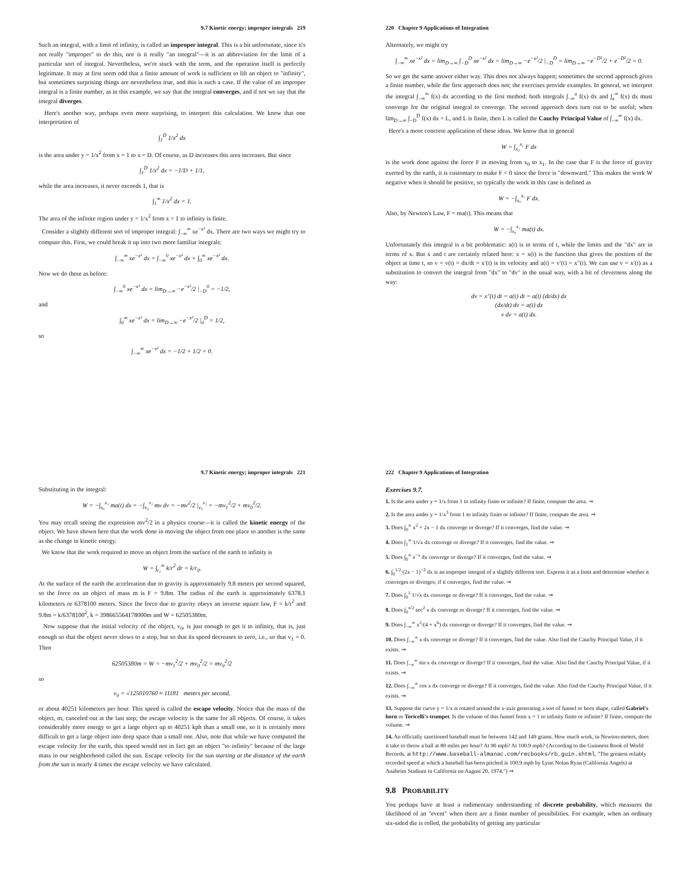9.7 Kinetic energy; improper integrals 219
Such an integral, with a limit of infinity, is called an improper integral. This is a bit unfortunate, since it's not really "improper" to do this, nor is it really "an integral"—it is an abbreviation for the limit of a particular sort of integral. Nevertheless, we're stuck with the term, and the operation itself is perfectly legitimate. It may at first seem odd that a finite amount of work is sufficient to lift an object to "infinity", but sometimes surprising things are nevertheless true, and this is such a case. If the value of an improper integral is a finite number, as in this example, we say that the integral converges, and if not we say that the integral diverges.
Here's another way, perhaps even more surprising, to interpret this calculation. We know that one interpretation of
∫<sub>1</sub><sup>D</sup> 1/x<sup>2</sup> dx
is the area under y = 1/x<sup>2</sup> from x = 1 to x = D. Of course, as D increases this area increases. But since
∫<sub>1</sub><sup>D</sup> 1/x<sup>2</sup> dx = −1/D + 1/1,
while the area increases, it never exceeds 1, that is
∫<sub>1</sub><sup>∞</sup> 1/x<sup>2</sup> dx = 1.
The area of the infinite region under y = 1/x<sup>2</sup> from x = 1 to infinity is finite.
Consider a slightly different sort of improper integral: ∫<sub>−∞</sub><sup>∞</sup> xe<sup>−x²</sup> dx. There are two ways we might try to compute this. First, we could break it up into two more familiar integrals:
∫<sub>−∞</sub><sup>∞</sup> xe<sup>−x²</sup> dx = ∫<sub>−∞</sub><sup>0</sup> xe<sup>−x²</sup> dx + ∫<sub>0</sub><sup>∞</sup> xe<sup>−x²</sup> dx.
Now we do these as before:
∫<sub>−∞</sub><sup>0</sup> xe<sup>−x²</sup> dx = lim<sub>D→∞</sub> −e<sup>−x²</sup>/2 |<sub>−D</sub><sup>0</sup> = −1/2,
and
∫<sub>0</sub><sup>∞</sup> xe<sup>−x²</sup> dx = lim<sub>D→∞</sub> −e<sup>−x²</sup>/2 |<sub>0</sub><sup>D</sup> = 1/2,
so
∫<sub>−∞</sub><sup>∞</sup> xe<sup>−x²</sup> dx = −1/2 + 1/2 = 0.
220 Chapter 9 Applications of Integration
Alternately, we might try
∫<sub>−∞</sub><sup>∞</sup> xe<sup>−x²</sup> dx = lim<sub>D→∞</sub> ∫<sub>−D</sub><sup>D</sup> xe<sup>−x²</sup> dx = lim<sub>D→∞</sub> −e<sup>−x²</sup>/2 |<sub>−D</sub><sup>D</sup> = lim<sub>D→∞</sub> −e<sup>−D²</sup>/2 + e<sup>−D²</sup>/2 = 0.
So we get the same answer either way. This does not always happen; sometimes the second approach gives a finite number, while the first approach does not; the exercises provide examples. In general, we interpret the integral ∫<sub>−∞</sub><sup>∞</sup> f(x) dx according to the first method: both integrals ∫<sub>−∞</sub><sup>a</sup> f(x) dx and ∫<sub>a</sub><sup>∞</sup> f(x) dx must converge for the original integral to converge. The second approach does turn out to be useful; when lim<sub>D→∞</sub> ∫<sub>−D</sub><sup>D</sup> f(x) dx = L, and L is finite, then L is called the Cauchy Principal Value of ∫<sub>−∞</sub><sup>∞</sup> f(x) dx.
Here's a more concrete application of these ideas. We know that in general
W = ∫<sub>x₀</sub><sup>x₁</sup> F dx
is the work done against the force F in moving from x<sub>0</sub> to x<sub>1</sub>. In the case that F is the force of gravity exerted by the earth, it is customary to make F < 0 since the force is "downward." This makes the work W negative when it should be positive, so typically the work in this case is defined as
W = −∫<sub>x₀</sub><sup>x₁</sup> F dx.
Also, by Newton's Law, F = ma(t). This means that
W = −∫<sub>x₀</sub><sup>x₁</sup> ma(t) dx.
Unfortunately this integral is a bit problematic: a(t) is in terms of t, while the limits and the "dx" are in terms of x. But x and t are certainly related here: x = x(t) is the function that gives the position of the object at time t, so v = v(t) = dx/dt = x′(t) is its velocity and a(t) = v′(t) = x″(t). We can use v = x′(t) as a substitution to convert the integral from "dx" to "dv" in the usual way, with a bit of cleverness along the way:
dv = x″(t) dt = a(t) dt = a(t) (dt/dx) dx
(dx/dt) dv = a(t) dx
v dv = a(t) dx.
9.7 Kinetic energy; improper integrals 221
Substituting in the integral:
W = −∫<sub>x₀</sub><sup>x₁</sup> ma(t) dx = −∫<sub>v₀</sub><sup>v₁</sup> mv dv = −mv<sup>2</sup>/2 |<sub>v₀</sub><sup>v₁</sup> = −mv<sub>1</sub><sup>2</sup>/2 + mv<sub>0</sub><sup>2</sup>/2.
You may recall seeing the expression mv<sup>2</sup>/2 in a physics course—it is called the kinetic energy of the object. We have shown here that the work done in moving the object from one place to another is the same as the change in kinetic energy.
We know that the work required to move an object from the surface of the earth to infinity is
W = ∫<sub>r₀</sub><sup>∞</sup> k/r<sup>2</sup> dr = k/r<sub>0</sub>.
At the surface of the earth the acceleration due to gravity is approximately 9.8 meters per second squared, so the force on an object of mass m is F = 9.8m. The radius of the earth is approximately 6378.1 kilometers or 6378100 meters. Since the force due to gravity obeys an inverse square law, F = k/r<sup>2</sup> and 9.8m = k/6378100<sup>2</sup>, k = 398665564178000m and W = 62505380m.
Now suppose that the initial velocity of the object, v<sub>0</sub>, is just enough to get it to infinity, that is, just enough so that the object never slows to a stop, but so that its speed decreases to zero, i.e., so that v<sub>1</sub> = 0. Then
62505380m = W = −mv<sub>1</sub><sup>2</sup>/2 + mv<sub>0</sub><sup>2</sup>/2 = mv<sub>0</sub><sup>2</sup>/2
so
v<sub>0</sub> = √125010760 ≈ 11181 meters per second,
or about 40251 kilometers per hour. This speed is called the escape velocity. Notice that the mass of the object, m, canceled out at the last step; the escape velocity is the same for all objects. Of course, it takes considerably more energy to get a large object up to 40251 kph than a small one, so it is certainly more difficult to get a large object into deep space than a small one. Also, note that while we have computed the escape velocity for the earth, this speed would not in fact get an object "to infinity" because of the large mass in our neighborhood called the sun. Escape velocity for the sun starting at the distance of the earth from the sun is nearly 4 times the escape velocity we have calculated.
222 Chapter 9 Applications of Integration
Exercises 9.7.
1. Is the area under y = 1/x from 1 to infinity finite or infinite? If finite, compute the area. ⇒
2. Is the area under y = 1/x<sup>3</sup> from 1 to infinity finite or infinite? If finite, compute the area. ⇒
3. Does ∫<sub>0</sub><sup>∞</sup> x<sup>2</sup> + 2x − 1 dx converge or diverge? If it converges, find the value. ⇒
4. Does ∫<sub>1</sub><sup>∞</sup> 1/√x dx converge or diverge? If it converges, find the value. ⇒
5. Does ∫<sub>0</sub><sup>∞</sup> e<sup>−x</sup> dx converge or diverge? If it converges, find the value. ⇒
6. ∫<sub>0</sub><sup>1/2</sup> (2x − 1)<sup>−3</sup> dx is an improper integral of a slightly different sort. Express it as a limit and determine whether it converges or diverges; if it converges, find the value. ⇒
7. Does ∫<sub>0</sub><sup>1</sup> 1/√x dx converge or diverge? If it converges, find the value. ⇒
8. Does ∫<sub>0</sub><sup>π/2</sup> sec<sup>2</sup> x dx converge or diverge? If it converges, find the value. ⇒
9. Does ∫<sub>−∞</sub><sup>∞</sup> x<sup>2</sup>/(4 + x<sup>6</sup>) dx converge or diverge? If it converges, find the value. ⇒
10. Does ∫<sub>−∞</sub><sup>∞</sup> x dx converge or diverge? If it converges, find the value. Also find the Cauchy Principal Value, if it exists. ⇒
11. Does ∫<sub>−∞</sub><sup>∞</sup> sin x dx converge or diverge? If it converges, find the value. Also find the Cauchy Principal Value, if it exists. ⇒
12. Does ∫<sub>−∞</sub><sup>∞</sup> cos x dx converge or diverge? If it converges, find the value. Also find the Cauchy Principal Value, if it exists. ⇒
13. Suppose the curve y = 1/x is rotated around the x-axis generating a sort of funnel or horn shape, called Gabriel's horn or Toricelli's trumpet. Is the volume of this funnel from x = 1 to infinity finite or infinite? If finite, compute the volume. ⇒
14. An officially sanctioned baseball must be between 142 and 149 grams. How much work, in Newton-meters, does it take to throw a ball at 80 miles per hour? At 90 mph? At 100.9 mph? (According to the Guinness Book of World Records, at http://www.baseball-almanac.com/recbooks/rb_guin.shtml, "The greatest reliably recorded speed at which a baseball has been pitched is 100.9 mph by Lynn Nolan Ryan (California Angels) at Anaheim Stadium in California on August 20, 1974.") ⇒
9.8 PROBABILITY
You perhaps have at least a rudimentary understanding of discrete probability, which measures the likelihood of an "event" when there are a finite number of possibilities. For example, when an ordinary six-sided die is rolled, the probability of getting any particular